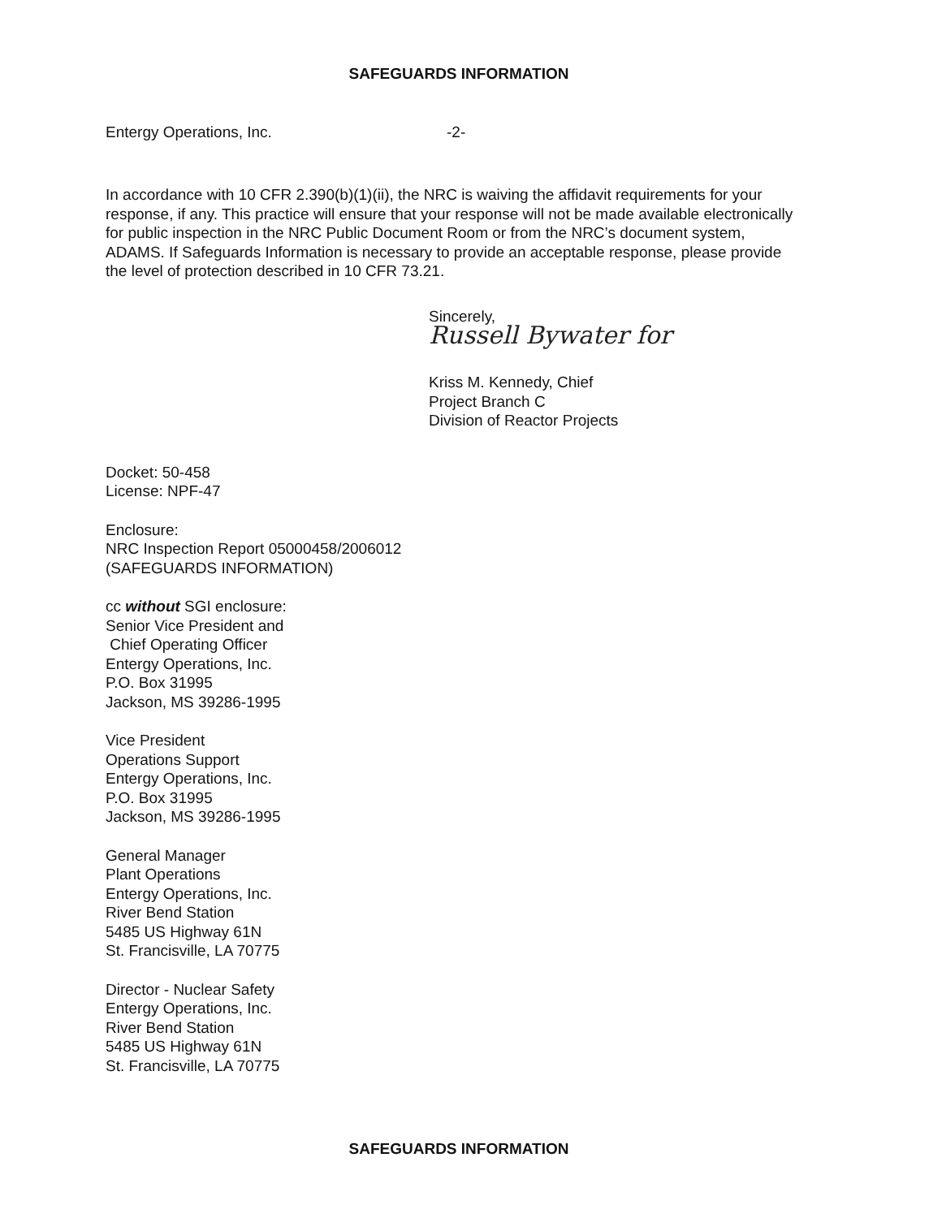SAFEGUARDS INFORMATION
Entergy Operations, Inc. -2-
In accordance with 10 CFR 2.390(b)(1)(ii), the NRC is waiving the affidavit requirements for your response, if any. This practice will ensure that your response will not be made available electronically for public inspection in the NRC Public Document Room or from the NRC’s document system, ADAMS. If Safeguards Information is necessary to provide an acceptable response, please provide the level of protection described in 10 CFR 73.21.
Sincerely,
Russell Bywater for
Kriss M. Kennedy, Chief
Project Branch C
Division of Reactor Projects
Docket: 50-458
License: NPF-47
Enclosure:
NRC Inspection Report 05000458/2006012
(SAFEGUARDS INFORMATION)
cc without SGI enclosure:
Senior Vice President and
Chief Operating Officer
Entergy Operations, Inc.
P.O. Box 31995
Jackson, MS 39286-1995
Vice President
Operations Support
Entergy Operations, Inc.
P.O. Box 31995
Jackson, MS 39286-1995
General Manager
Plant Operations
Entergy Operations, Inc.
River Bend Station
5485 US Highway 61N
St. Francisville, LA 70775
Director - Nuclear Safety
Entergy Operations, Inc.
River Bend Station
5485 US Highway 61N
St. Francisville, LA 70775
SAFEGUARDS INFORMATION